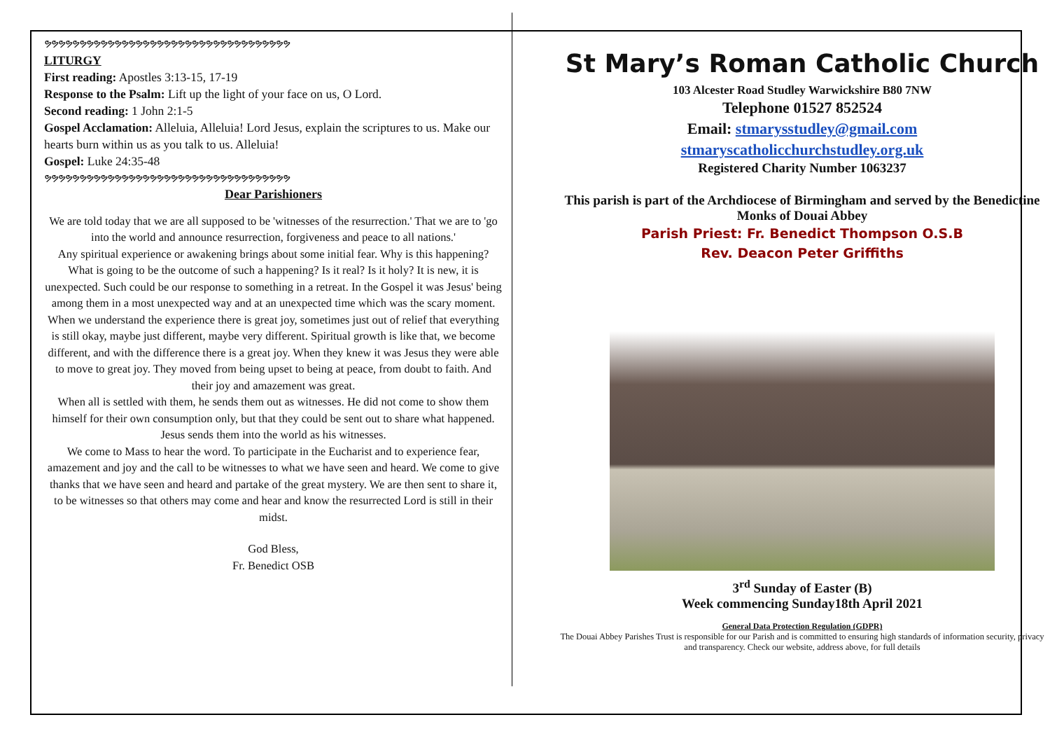ຯຯຯຯຯຯຯຯຯຯຯຯຯຯຯຯຯຯຯຯຯຯຯຯຯຯຯຯຯຯຯຯຯຯຯ
LITURGY
First reading: Apostles 3:13-15, 17-19
Response to the Psalm: Lift up the light of your face on us, O Lord.
Second reading: 1 John 2:1-5
Gospel Acclamation: Alleluia, Alleluia! Lord Jesus, explain the scriptures to us. Make our hearts burn within us as you talk to us. Alleluia!
Gospel: Luke 24:35-48
ຯຯຯຯຯຯຯຯຯຯຯຯຯຯຯຯຯຯຯຯຯຯຯຯຯຯຯຯຯຯຯຯຯຯຯ
Dear Parishioners
We are told today that we are all supposed to be 'witnesses of the resurrection.' That we are to 'go into the world and announce resurrection, forgiveness and peace to all nations.'
Any spiritual experience or awakening brings about some initial fear. Why is this happening? What is going to be the outcome of such a happening? Is it real? Is it holy? It is new, it is unexpected. Such could be our response to something in a retreat. In the Gospel it was Jesus' being among them in a most unexpected way and at an unexpected time which was the scary moment.
When we understand the experience there is great joy, sometimes just out of relief that everything is still okay, maybe just different, maybe very different. Spiritual growth is like that, we become different, and with the difference there is a great joy. When they knew it was Jesus they were able to move to great joy. They moved from being upset to being at peace, from doubt to faith. And their joy and amazement was great.
When all is settled with them, he sends them out as witnesses. He did not come to show them himself for their own consumption only, but that they could be sent out to share what happened. Jesus sends them into the world as his witnesses.
We come to Mass to hear the word. To participate in the Eucharist and to experience fear, amazement and joy and the call to be witnesses to what we have seen and heard. We come to give thanks that we have seen and heard and partake of the great mystery. We are then sent to share it, to be witnesses so that others may come and hear and know the resurrected Lord is still in their midst.
God Bless,
Fr. Benedict OSB
St Mary’s Roman Catholic Church
103 Alcester Road Studley Warwickshire B80 7NW
Telephone 01527 852524
Email: stmarysstudley@gmail.com
stmaryscatholicchurchstudley.org.uk
Registered Charity Number 1063237
This parish is part of the Archdiocese of Birmingham and served by the Benedictine Monks of Douai Abbey
Parish Priest: Fr. Benedict Thompson O.S.B
Rev. Deacon Peter Griffiths
3<sup>rd</sup> Sunday of Easter (B)
Week commencing Sunday18th April 2021
General Data Protection Regulation (GDPR)
The Douai Abbey Parishes Trust is responsible for our Parish and is committed to ensuring high standards of information security, privacy and transparency. Check our website, address above, for full details